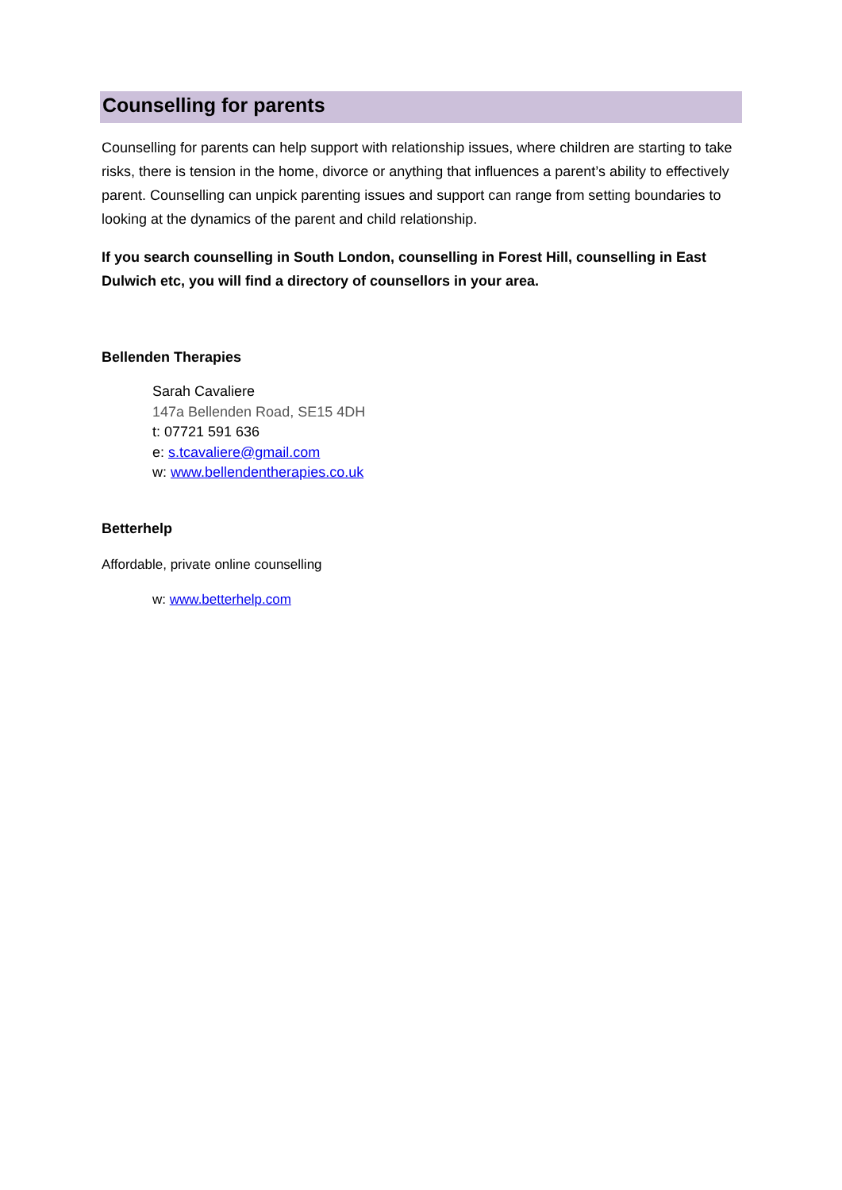Counselling for parents
Counselling for parents can help support with relationship issues, where children are starting to take risks, there is tension in the home, divorce or anything that influences a parent’s ability to effectively parent. Counselling can unpick parenting issues and support can range from setting boundaries to looking at the dynamics of the parent and child relationship.
If you search counselling in South London, counselling in Forest Hill, counselling in East Dulwich etc, you will find a directory of counsellors in your area.
Bellenden Therapies
Sarah Cavaliere
147a Bellenden Road, SE15 4DH
t: 07721 591 636
e: s.tcavaliere@gmail.com
w: www.bellendentherapies.co.uk
Betterhelp
Affordable, private online counselling
w: www.betterhelp.com